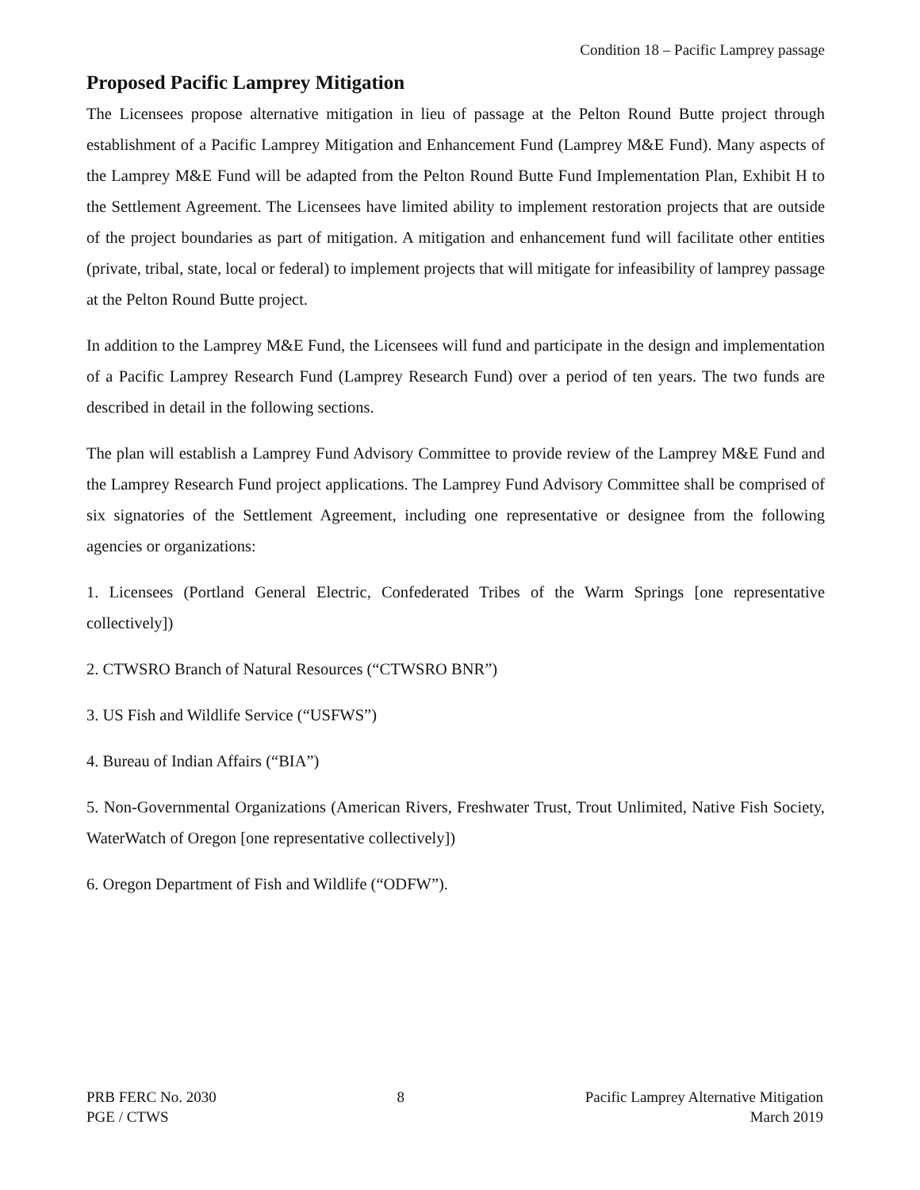Condition 18 – Pacific Lamprey passage
Proposed Pacific Lamprey Mitigation
The Licensees propose alternative mitigation in lieu of passage at the Pelton Round Butte project through establishment of a Pacific Lamprey Mitigation and Enhancement Fund (Lamprey M&E Fund). Many aspects of the Lamprey M&E Fund will be adapted from the Pelton Round Butte Fund Implementation Plan, Exhibit H to the Settlement Agreement. The Licensees have limited ability to implement restoration projects that are outside of the project boundaries as part of mitigation. A mitigation and enhancement fund will facilitate other entities (private, tribal, state, local or federal) to implement projects that will mitigate for infeasibility of lamprey passage at the Pelton Round Butte project.
In addition to the Lamprey M&E Fund, the Licensees will fund and participate in the design and implementation of a Pacific Lamprey Research Fund (Lamprey Research Fund) over a period of ten years. The two funds are described in detail in the following sections.
The plan will establish a Lamprey Fund Advisory Committee to provide review of the Lamprey M&E Fund and the Lamprey Research Fund project applications. The Lamprey Fund Advisory Committee shall be comprised of six signatories of the Settlement Agreement, including one representative or designee from the following agencies or organizations:
1. Licensees (Portland General Electric, Confederated Tribes of the Warm Springs [one representative collectively])
2. CTWSRO Branch of Natural Resources (“CTWSRO BNR”)
3. US Fish and Wildlife Service (“USFWS”)
4. Bureau of Indian Affairs (“BIA”)
5. Non-Governmental Organizations (American Rivers, Freshwater Trust, Trout Unlimited, Native Fish Society, WaterWatch of Oregon [one representative collectively])
6. Oregon Department of Fish and Wildlife (“ODFW”).
PRB FERC No. 2030
PGE / CTWS
8 Pacific Lamprey Alternative Mitigation
March 2019